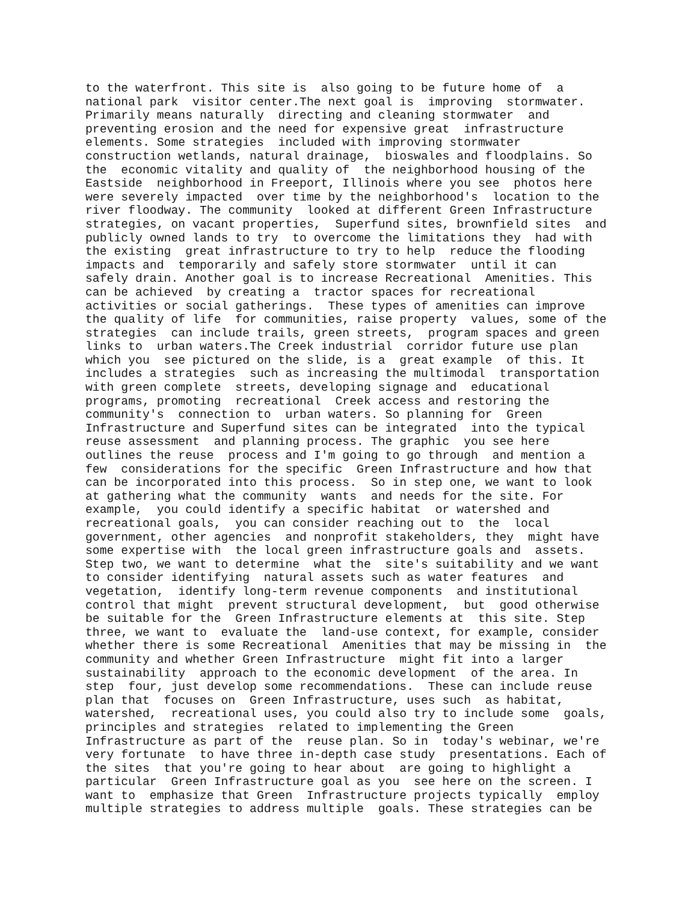to the waterfront. This site is  also going to be future home of  a
national park  visitor center.The next goal is  improving  stormwater.
Primarily means naturally  directing and cleaning stormwater  and
preventing erosion and the need for expensive great  infrastructure
elements. Some strategies  included with improving stormwater
construction wetlands, natural drainage,  bioswales and floodplains. So
the  economic vitality and quality of  the neighborhood housing of the
Eastside  neighborhood in Freeport, Illinois where you see  photos here
were severely impacted  over time by the neighborhood's  location to the
river floodway. The community  looked at different Green Infrastructure
strategies, on vacant properties,  Superfund sites, brownfield sites  and
publicly owned lands to try  to overcome the limitations they  had with
the existing  great infrastructure to try to help  reduce the flooding
impacts and  temporarily and safely store stormwater  until it can
safely drain. Another goal is to increase Recreational  Amenities. This
can be achieved  by creating a  tractor spaces for recreational
activities or social gatherings.  These types of amenities can improve
the quality of life  for communities, raise property  values, some of the
strategies  can include trails, green streets,  program spaces and green
links to  urban waters.The Creek industrial  corridor future use plan
which you  see pictured on the slide, is a  great example  of this. It
includes a strategies  such as increasing the multimodal  transportation
with green complete  streets, developing signage and  educational
programs, promoting  recreational  Creek access and restoring the
community's  connection to  urban waters. So planning for  Green
Infrastructure and Superfund sites can be integrated  into the typical
reuse assessment  and planning process. The graphic  you see here
outlines the reuse  process and I'm going to go through  and mention a
few  considerations for the specific  Green Infrastructure and how that
can be incorporated into this process.  So in step one, we want to look
at gathering what the community  wants  and needs for the site. For
example,  you could identify a specific habitat  or watershed and
recreational goals,  you can consider reaching out to  the  local
government, other agencies  and nonprofit stakeholders, they  might have
some expertise with  the local green infrastructure goals and  assets.
Step two, we want to determine  what the  site's suitability and we want
to consider identifying  natural assets such as water features  and
vegetation,  identify long-term revenue components  and institutional
control that might  prevent structural development,  but  good otherwise
be suitable for the  Green Infrastructure elements at  this site. Step
three, we want to  evaluate the  land-use context, for example, consider
whether there is some Recreational  Amenities that may be missing in  the
community and whether Green Infrastructure  might fit into a larger
sustainability  approach to the economic development  of the area. In
step  four, just develop some recommendations.  These can include reuse
plan that  focuses on  Green Infrastructure, uses such  as habitat,
watershed,  recreational uses, you could also try to include some  goals,
principles and strategies  related to implementing the Green
Infrastructure as part of the  reuse plan. So in  today's webinar, we're
very fortunate  to have three in-depth case study  presentations. Each of
the sites  that you're going to hear about  are going to highlight a
particular  Green Infrastructure goal as you  see here on the screen. I
want to  emphasize that Green  Infrastructure projects typically  employ
multiple strategies to address multiple  goals. These strategies can be